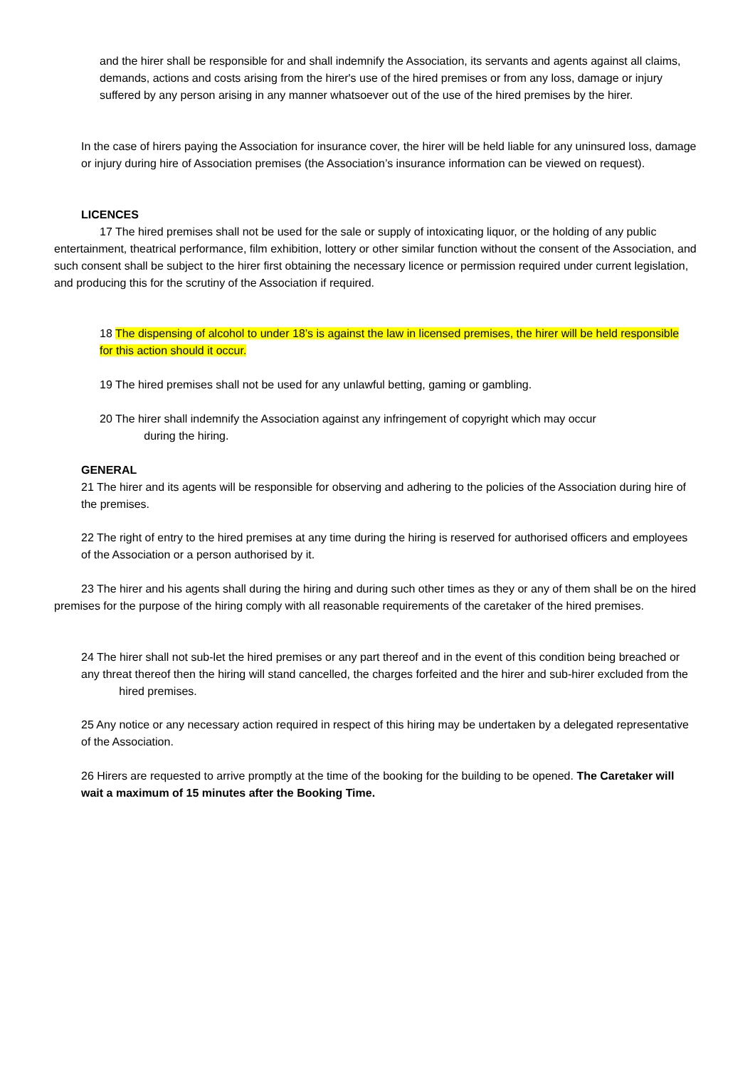and the hirer shall be responsible for and shall indemnify the Association, its servants and agents against all claims, demands, actions and costs arising from the hirer's use of the hired premises or from any loss, damage or injury suffered by any person arising in any manner whatsoever out of the use of the hired premises by the hirer.
In the case of hirers paying the Association for insurance cover, the hirer will be held liable for any uninsured loss, damage or injury during hire of Association premises (the Association’s insurance information can be viewed on request).
LICENCES
17 The hired premises shall not be used for the sale or supply of intoxicating liquor, or the holding of any public entertainment, theatrical performance, film exhibition, lottery or other similar function without the consent of the Association, and such consent shall be subject to the hirer first obtaining the necessary licence or permission required under current legislation, and producing this for the scrutiny of the Association if required.
18 The dispensing of alcohol to under 18’s is against the law in licensed premises, the hirer will be held responsible for this action should it occur.
19 The hired premises shall not be used for any unlawful betting, gaming or gambling.
20 The hirer shall indemnify the Association against any infringement of copyright which may occur
during the hiring.
GENERAL
21 The hirer and its agents will be responsible for observing and adhering to the policies of the Association during hire of the premises.
22 The right of entry to the hired premises at any time during the hiring is reserved for authorised officers and employees of the Association or a person authorised by it.
23 The hirer and his agents shall during the hiring and during such other times as they or any of them shall be on the hired premises for the purpose of the hiring comply with all reasonable requirements of the caretaker of the hired premises.
24 The hirer shall not sub-let the hired premises or any part thereof and in the event of this condition being breached or any threat thereof then the hiring will stand cancelled, the charges forfeited and the hirer and sub-hirer excluded from the hired premises.
25 Any notice or any necessary action required in respect of this hiring may be undertaken by a delegated representative of the Association.
26 Hirers are requested to arrive promptly at the time of the booking for the building to be opened. The Caretaker will wait a maximum of 15 minutes after the Booking Time.